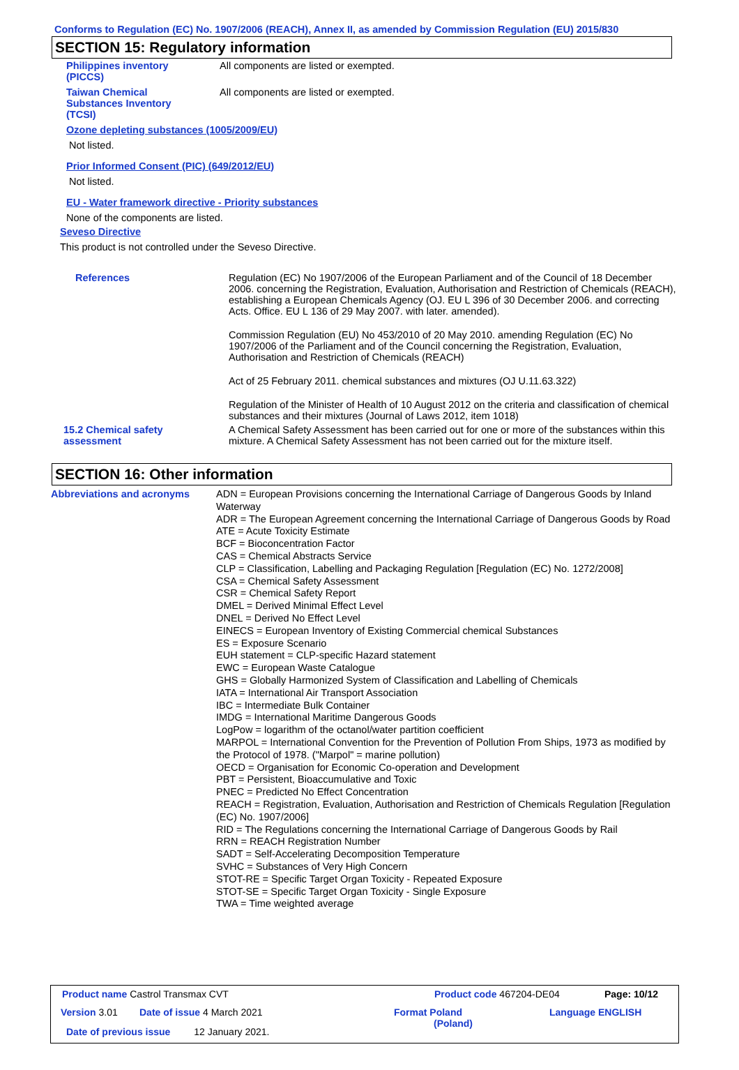Conforms to Regulation (EC) No. 1907/2006 (REACH), Annex II, as amended by Commission Regulation (EU) 2015/830
SECTION 15: Regulatory information
Philippines inventory
(PICCS)
All components are listed or exempted.
Taiwan Chemical
Substances Inventory
(TCSI)
All components are listed or exempted.
Ozone depleting substances (1005/2009/EU)
Not listed.
Prior Informed Consent (PIC) (649/2012/EU)
Not listed.
EU - Water framework directive - Priority substances
None of the components are listed.
Seveso Directive
This product is not controlled under the Seveso Directive.
References Regulation (EC) No 1907/2006 of the European Parliament and of the Council of 18 December 2006. concerning the Registration, Evaluation, Authorisation and Restriction of Chemicals (REACH), establishing a European Chemicals Agency (OJ. EU L 396 of 30 December 2006. and correcting Acts. Office. EU L 136 of 29 May 2007. with later. amended).
Commission Regulation (EU) No 453/2010 of 20 May 2010. amending Regulation (EC) No 1907/2006 of the Parliament and of the Council concerning the Registration, Evaluation, Authorisation and Restriction of Chemicals (REACH)
Act of 25 February 2011. chemical substances and mixtures (OJ U.11.63.322)
Regulation of the Minister of Health of 10 August 2012 on the criteria and classification of chemical substances and their mixtures (Journal of Laws 2012, item 1018)
15.2 Chemical safety
assessment
A Chemical Safety Assessment has been carried out for one or more of the substances within this mixture. A Chemical Safety Assessment has not been carried out for the mixture itself.
SECTION 16: Other information
Abbreviations and acronyms ADN = European Provisions concerning the International Carriage of Dangerous Goods by Inland Waterway
ADR = The European Agreement concerning the International Carriage of Dangerous Goods by Road
ATE = Acute Toxicity Estimate
BCF = Bioconcentration Factor
CAS = Chemical Abstracts Service
CLP = Classification, Labelling and Packaging Regulation [Regulation (EC) No. 1272/2008]
CSA = Chemical Safety Assessment
CSR = Chemical Safety Report
DMEL = Derived Minimal Effect Level
DNEL = Derived No Effect Level
EINECS = European Inventory of Existing Commercial chemical Substances
ES = Exposure Scenario
EUH statement = CLP-specific Hazard statement
EWC = European Waste Catalogue
GHS = Globally Harmonized System of Classification and Labelling of Chemicals
IATA = International Air Transport Association
IBC = Intermediate Bulk Container
IMDG = International Maritime Dangerous Goods
LogPow = logarithm of the octanol/water partition coefficient
MARPOL = International Convention for the Prevention of Pollution From Ships, 1973 as modified by the Protocol of 1978. ("Marpol" = marine pollution)
OECD = Organisation for Economic Co-operation and Development
PBT = Persistent, Bioaccumulative and Toxic
PNEC = Predicted No Effect Concentration
REACH = Registration, Evaluation, Authorisation and Restriction of Chemicals Regulation [Regulation (EC) No. 1907/2006]
RID = The Regulations concerning the International Carriage of Dangerous Goods by Rail
RRN = REACH Registration Number
SADT = Self-Accelerating Decomposition Temperature
SVHC = Substances of Very High Concern
STOT-RE = Specific Target Organ Toxicity - Repeated Exposure
STOT-SE = Specific Target Organ Toxicity - Single Exposure
TWA = Time weighted average
Product name Castrol Transmax CVT
Product code 467204-DE04 Page: 10/12
Version 3.01 Date of issue 4 March 2021
Format Poland
(Poland)
Language ENGLISH
Date of previous issue 12 January 2021.